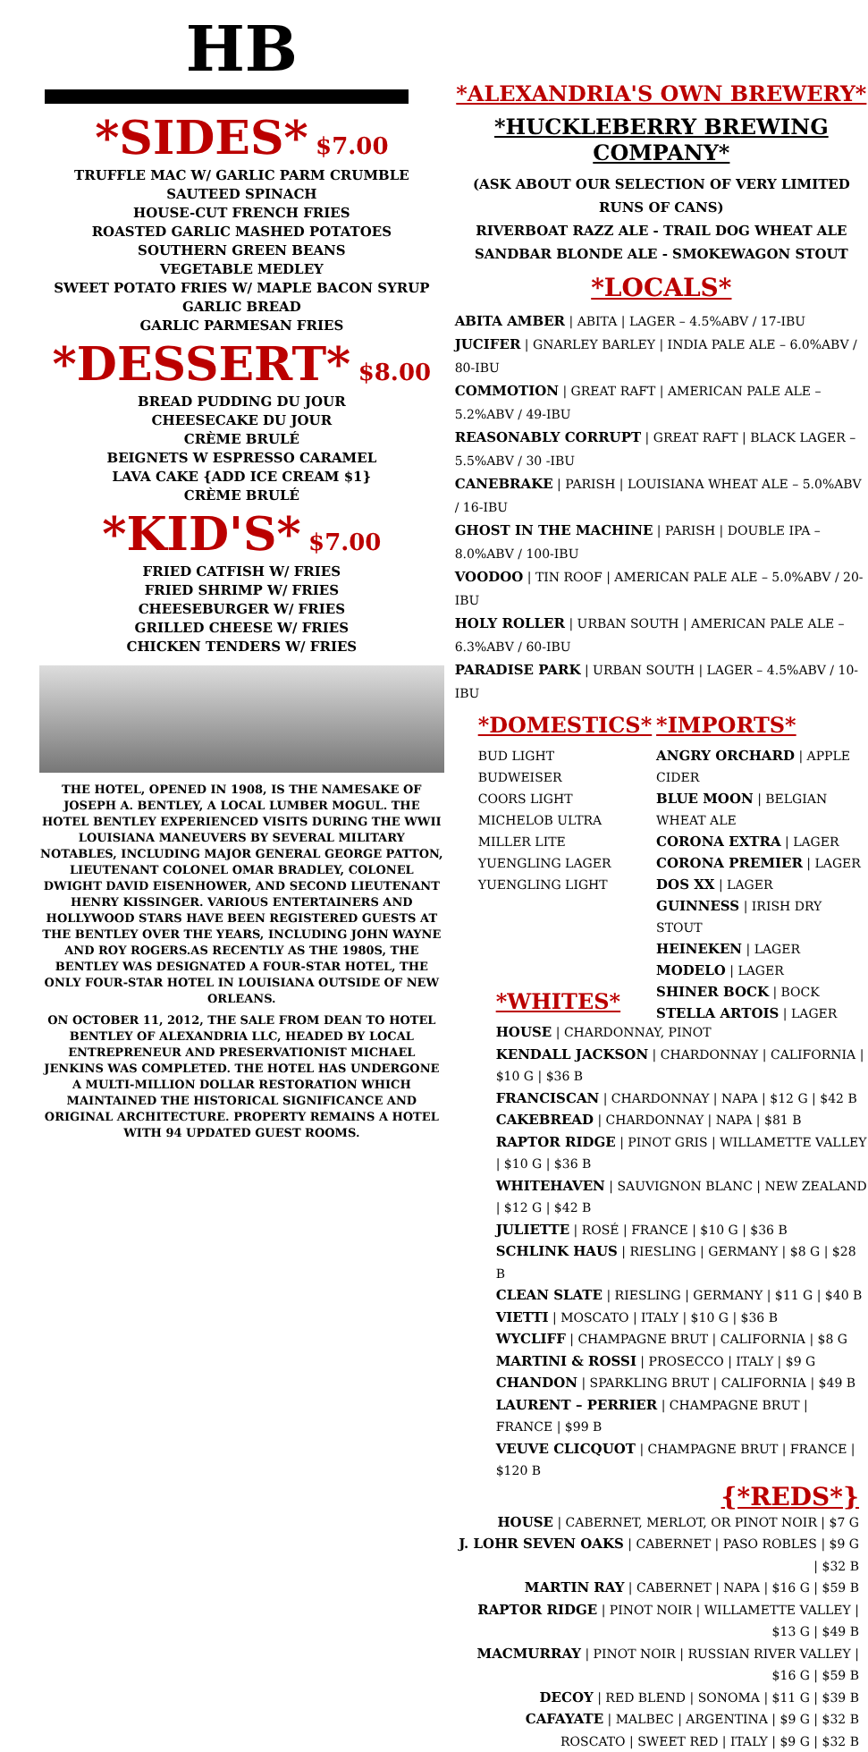HB
*SIDES* $7.00
TRUFFLE MAC W/ GARLIC PARM CRUMBLE
SAUTEED SPINACH
HOUSE-CUT FRENCH FRIES
ROASTED GARLIC MASHED POTATOES
SOUTHERN GREEN BEANS
VEGETABLE MEDLEY
SWEET POTATO FRIES W/ MAPLE BACON SYRUP
GARLIC BREAD
GARLIC PARMESAN FRIES
*DESSERT* $8.00
BREAD PUDDING DU JOUR
CHEESECAKE DU JOUR
CRÈME BRULÉ
BEIGNETS W ESPRESSO CARAMEL
LAVA CAKE {ADD ICE CREAM $1}
CRÈME BRULÉ
*KID'S* $7.00
FRIED CATFISH W/ FRIES
FRIED SHRIMP W/ FRIES
CHEESEBURGER W/ FRIES
GRILLED CHEESE W/ FRIES
CHICKEN TENDERS W/ FRIES
THE HOTEL, OPENED IN 1908, IS THE NAMESAKE OF JOSEPH A. BENTLEY, A LOCAL LUMBER MOGUL. THE HOTEL BENTLEY EXPERIENCED VISITS DURING THE WWII LOUISIANA MANEUVERS BY SEVERAL MILITARY NOTABLES, INCLUDING MAJOR GENERAL GEORGE PATTON, LIEUTENANT COLONEL OMAR BRADLEY, COLONEL DWIGHT DAVID EISENHOWER, AND SECOND LIEUTENANT HENRY KISSINGER. VARIOUS ENTERTAINERS AND HOLLYWOOD STARS HAVE BEEN REGISTERED GUESTS AT THE BENTLEY OVER THE YEARS, INCLUDING JOHN WAYNE AND ROY ROGERS.AS RECENTLY AS THE 1980S, THE BENTLEY WAS DESIGNATED A FOUR-STAR HOTEL, THE ONLY FOUR-STAR HOTEL IN LOUISIANA OUTSIDE OF NEW ORLEANS.
ON OCTOBER 11, 2012, THE SALE FROM DEAN TO HOTEL BENTLEY OF ALEXANDRIA LLC, HEADED BY LOCAL ENTREPRENEUR AND PRESERVATIONIST MICHAEL JENKINS WAS COMPLETED. THE HOTEL HAS UNDERGONE A MULTI-MILLION DOLLAR RESTORATION WHICH MAINTAINED THE HISTORICAL SIGNIFICANCE AND ORIGINAL ARCHITECTURE. PROPERTY REMAINS A HOTEL WITH 94 UPDATED GUEST ROOMS.
*ALEXANDRIA'S OWN BREWERY*
*HUCKLEBERRY BREWING COMPANY*
(ASK ABOUT OUR SELECTION OF VERY LIMITED RUNS OF CANS)
RIVERBOAT RAZZ ALE - TRAIL DOG WHEAT ALE
SANDBAR BLONDE ALE - SMOKEWAGON STOUT
*LOCALS*
ABITA AMBER | ABITA | LAGER – 4.5%ABV / 17-IBU
JUCIFER | GNARLEY BARLEY | INDIA PALE ALE – 6.0%ABV / 80-IBU
COMMOTION | GREAT RAFT | AMERICAN PALE ALE – 5.2%ABV / 49-IBU
REASONABLY CORRUPT | GREAT RAFT | BLACK LAGER – 5.5%ABV / 30 -IBU
CANEBRAKE | PARISH | LOUISIANA WHEAT ALE – 5.0%ABV / 16-IBU
GHOST IN THE MACHINE | PARISH | DOUBLE IPA – 8.0%ABV / 100-IBU
VOODOO | TIN ROOF | AMERICAN PALE ALE – 5.0%ABV / 20-IBU
HOLY ROLLER | URBAN SOUTH | AMERICAN PALE ALE – 6.3%ABV / 60-IBU
PARADISE PARK | URBAN SOUTH | LAGER – 4.5%ABV / 10-IBU
*DOMESTICS*
BUD LIGHT
BUDWEISER
COORS LIGHT
MICHELOB ULTRA
MILLER LITE
YUENGLING LAGER
YUENGLING LIGHT
*IMPORTS*
ANGRY ORCHARD | APPLE CIDER
BLUE MOON | BELGIAN WHEAT ALE
CORONA EXTRA | LAGER
CORONA PREMIER | LAGER
DOS XX | LAGER
GUINNESS | IRISH DRY STOUT
HEINEKEN | LAGER
MODELO | LAGER
SHINER BOCK | BOCK
STELLA ARTOIS | LAGER
*WHITES*
HOUSE | CHARDONNAY, PINOT
KENDALL JACKSON | CHARDONNAY | CALIFORNIA | $10 G | $36 B
FRANCISCAN | CHARDONNAY | NAPA | $12 G | $42 B
CAKEBREAD | CHARDONNAY | NAPA | $81 B
RAPTOR RIDGE | PINOT GRIS | WILLAMETTE VALLEY | $10 G | $36 B
WHITEHAVEN | SAUVIGNON BLANC | NEW ZEALAND | $12 G | $42 B
JULIETTE | ROSÉ | FRANCE | $10 G | $36 B
SCHLINK HAUS | RIESLING | GERMANY | $8 G | $28 B
CLEAN SLATE | RIESLING | GERMANY | $11 G | $40 B
VIETTI | MOSCATO | ITALY | $10 G | $36 B
WYCLIFF | CHAMPAGNE BRUT | CALIFORNIA | $8 G
MARTINI & ROSSI | PROSECCO | ITALY | $9 G
CHANDON | SPARKLING BRUT | CALIFORNIA | $49 B
LAURENT – PERRIER | CHAMPAGNE BRUT | FRANCE | $99 B
VEUVE CLICQUOT | CHAMPAGNE BRUT | FRANCE | $120 B
{*REDS*}
HOUSE | CABERNET, MERLOT, OR PINOT NOIR | $7 G
J. LOHR SEVEN OAKS | CABERNET | PASO ROBLES | $9 G | $32 B
MARTIN RAY | CABERNET | NAPA | $16 G | $59 B
RAPTOR RIDGE | PINOT NOIR | WILLAMETTE VALLEY | $13 G | $49 B
MACMURRAY | PINOT NOIR | RUSSIAN RIVER VALLEY | $16 G | $59 B
DECOY | RED BLEND | SONOMA | $11 G | $39 B
CAFAYATE | MALBEC | ARGENTINA | $9 G | $32 B
ROSCATO | SWEET RED | ITALY | $9 G | $32 B